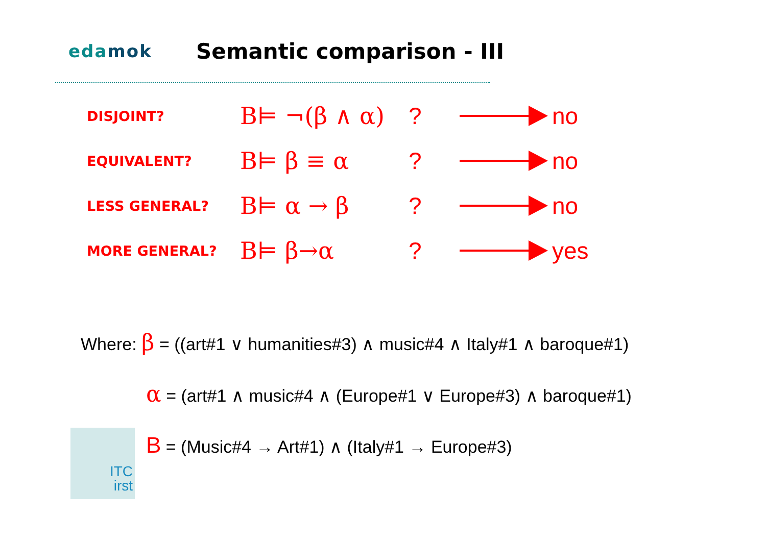edamok
Semantic comparison - III
DISJOINT?
B⊨ ¬(β ∧ α) ? no
EQUIVALENT?
B⊨ β ≡ α ? no
LESS GENERAL?
B⊨ α → β ? no
MORE GENERAL?
B⊨ β→α ? yes
Where: β = ((art#1 ∨ humanities#3) ∧ music#4 ∧ Italy#1 ∧ baroque#1)
α = (art#1 ∧ music#4 ∧ (Europe#1 ∨ Europe#3) ∧ baroque#1)
B = (Music#4 → Art#1) ∧ (Italy#1 → Europe#3)
ITC
irst